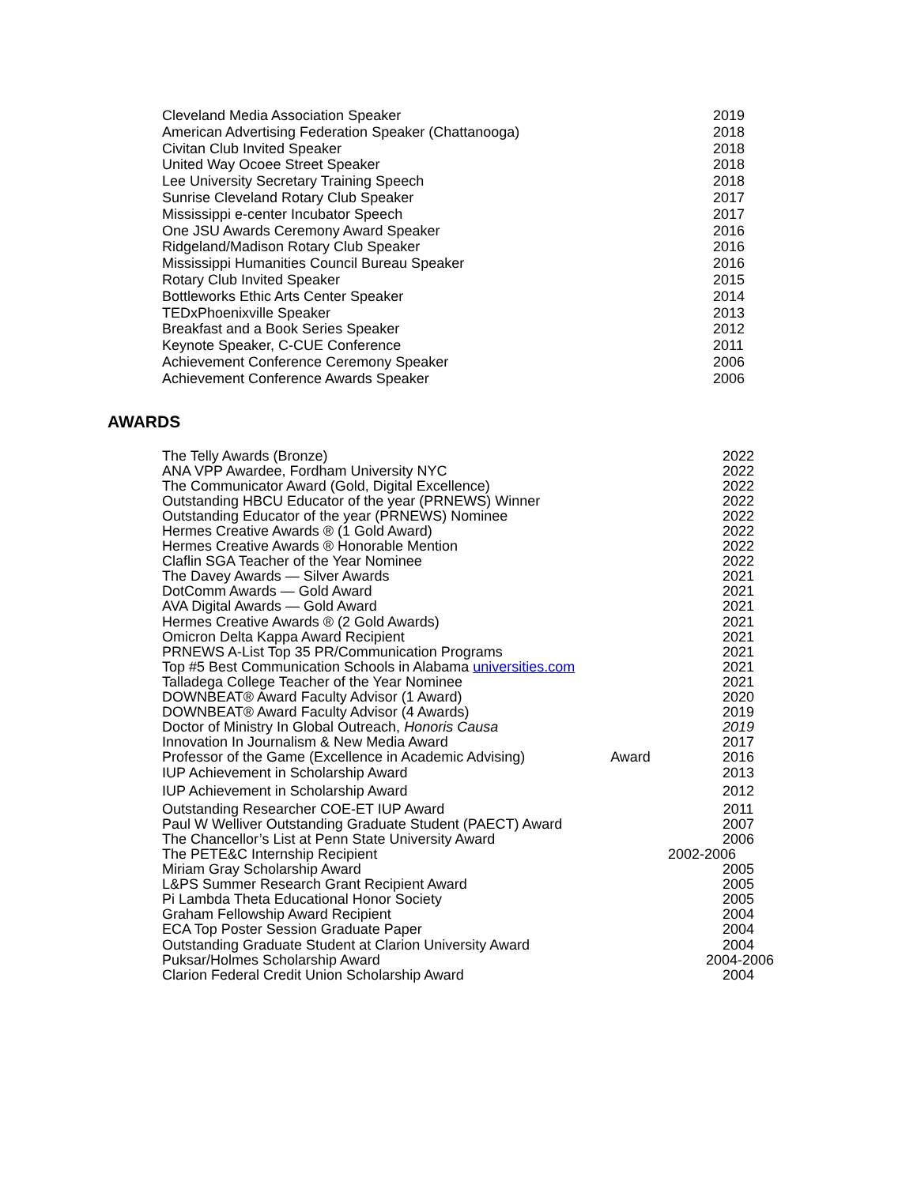| Cleveland Media Association Speaker | 2019 |
| American Advertising Federation Speaker (Chattanooga) | 2018 |
| Civitan Club Invited Speaker | 2018 |
| United Way Ocoee Street Speaker | 2018 |
| Lee University Secretary Training Speech | 2018 |
| Sunrise Cleveland Rotary Club Speaker | 2017 |
| Mississippi e-center Incubator Speech | 2017 |
| One JSU Awards Ceremony Award Speaker | 2016 |
| Ridgeland/Madison Rotary Club Speaker | 2016 |
| Mississippi Humanities Council Bureau Speaker | 2016 |
| Rotary Club Invited Speaker | 2015 |
| Bottleworks Ethic Arts Center Speaker | 2014 |
| TEDxPhoenixville Speaker | 2013 |
| Breakfast and a Book Series Speaker | 2012 |
| Keynote Speaker, C-CUE Conference | 2011 |
| Achievement Conference Ceremony Speaker | 2006 |
| Achievement Conference Awards Speaker | 2006 |
AWARDS
| The Telly Awards (Bronze) | | 2022 |
| ANA VPP Awardee, Fordham University NYC | | 2022 |
| The Communicator Award (Gold, Digital Excellence) | | 2022 |
| Outstanding HBCU Educator of the year (PRNEWS) Winner | | 2022 |
| Outstanding Educator of the year (PRNEWS) Nominee | | 2022 |
| Hermes Creative Awards ® (1 Gold Award) | | 2022 |
| Hermes Creative Awards ® Honorable Mention | | 2022 |
| Claflin SGA Teacher of the Year Nominee | | 2022 |
| The Davey Awards — Silver Awards | | 2021 |
| DotComm Awards — Gold Award | | 2021 |
| AVA Digital Awards — Gold Award | | 2021 |
| Hermes Creative Awards ® (2 Gold Awards) | | 2021 |
| Omicron Delta Kappa Award Recipient | | 2021 |
| PRNEWS A-List Top 35 PR/Communication Programs | | 2021 |
| Top #5 Best Communication Schools in Alabama universities.com | | 2021 |
| Talladega College Teacher of the Year Nominee | | 2021 |
| DOWNBEAT® Award Faculty Advisor (1 Award) | | 2020 |
| DOWNBEAT® Award Faculty Advisor (4 Awards) | | 2019 |
| Doctor of Ministry In Global Outreach, Honoris Causa | | 2019 |
| Innovation In Journalism & New Media Award | | 2017 |
| Professor of the Game (Excellence in Academic Advising) | Award | 2016 |
| IUP Achievement in Scholarship Award | | 2013 |
| IUP Achievement in Scholarship Award | | 2012 |
| Outstanding Researcher COE-ET IUP Award | | 2011 |
| Paul W Welliver Outstanding Graduate Student (PAECT) Award | | 2007 |
| The Chancellor’s List at Penn State University Award | | 2006 |
| The PETE&C Internship Recipient | | 2002-2006 |
| Miriam Gray Scholarship Award | | 2005 |
| L&PS Summer Research Grant Recipient Award | | 2005 |
| Pi Lambda Theta Educational Honor Society | | 2005 |
| Graham Fellowship Award Recipient | | 2004 |
| ECA Top Poster Session Graduate Paper | | 2004 |
| Outstanding Graduate Student at Clarion University Award | | 2004 |
| Puksar/Holmes Scholarship Award | | 2004-2006 |
| Clarion Federal Credit Union Scholarship Award | | 2004 |